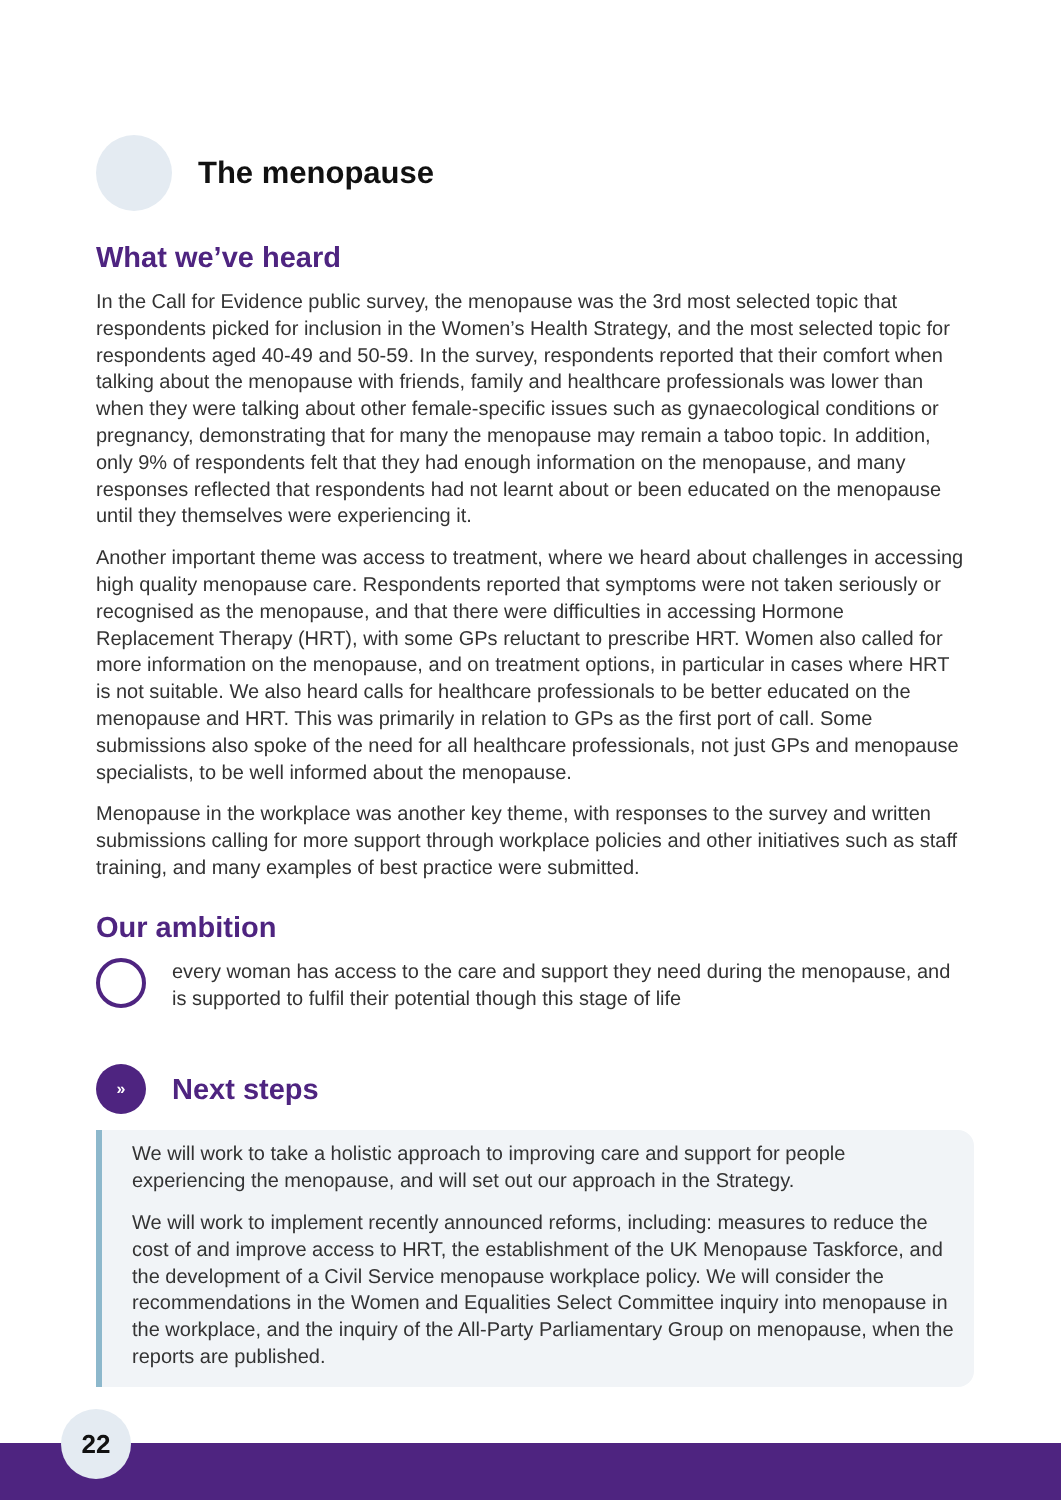The menopause
What we’ve heard
In the Call for Evidence public survey, the menopause was the 3rd most selected topic that respondents picked for inclusion in the Women’s Health Strategy, and the most selected topic for respondents aged 40-49 and 50-59. In the survey, respondents reported that their comfort when talking about the menopause with friends, family and healthcare professionals was lower than when they were talking about other female-specific issues such as gynaecological conditions or pregnancy, demonstrating that for many the menopause may remain a taboo topic. In addition, only 9% of respondents felt that they had enough information on the menopause, and many responses reflected that respondents had not learnt about or been educated on the menopause until they themselves were experiencing it.
Another important theme was access to treatment, where we heard about challenges in accessing high quality menopause care. Respondents reported that symptoms were not taken seriously or recognised as the menopause, and that there were difficulties in accessing Hormone Replacement Therapy (HRT), with some GPs reluctant to prescribe HRT. Women also called for more information on the menopause, and on treatment options, in particular in cases where HRT is not suitable. We also heard calls for healthcare professionals to be better educated on the menopause and HRT. This was primarily in relation to GPs as the first port of call. Some submissions also spoke of the need for all healthcare professionals, not just GPs and menopause specialists, to be well informed about the menopause.
Menopause in the workplace was another key theme, with responses to the survey and written submissions calling for more support through workplace policies and other initiatives such as staff training, and many examples of best practice were submitted.
Our ambition
every woman has access to the care and support they need during the menopause, and is supported to fulfil their potential though this stage of life
»
Next steps
We will work to take a holistic approach to improving care and support for people experiencing the menopause, and will set out our approach in the Strategy.
We will work to implement recently announced reforms, including: measures to reduce the cost of and improve access to HRT, the establishment of the UK Menopause Taskforce, and the development of a Civil Service menopause workplace policy. We will consider the recommendations in the Women and Equalities Select Committee inquiry into menopause in the workplace, and the inquiry of the All-Party Parliamentary Group on menopause, when the reports are published.
22